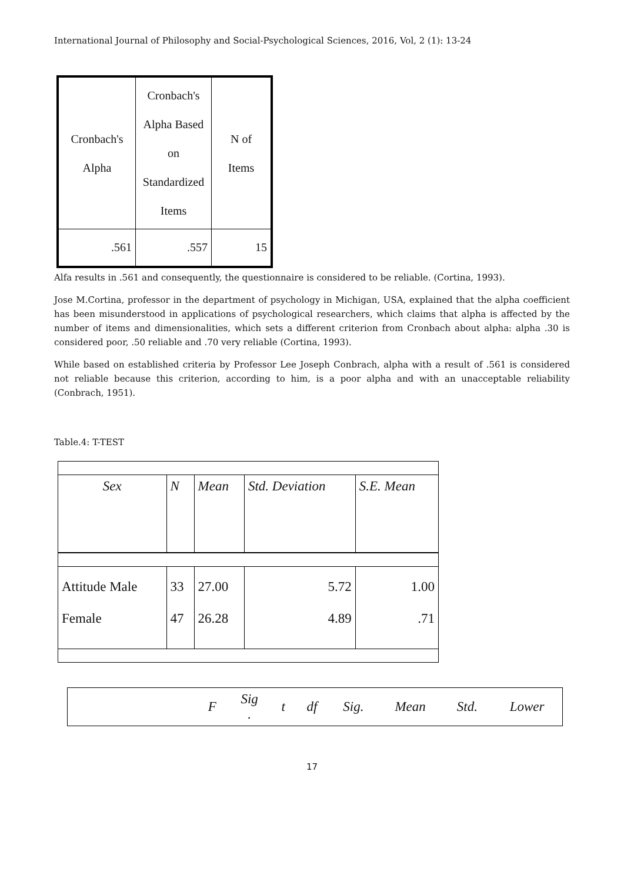International Journal of Philosophy and Social-Psychological Sciences, 2016, Vol, 2 (1): 13-24
| Cronbach's Alpha | Cronbach's Alpha Based on Standardized Items | N of Items |
| .561 | .557 | 15 |
Alfa results in .561 and consequently, the questionnaire is considered to be reliable. (Cortina, 1993).
Jose M.Cortina, professor in the department of psychology in Michigan, USA, explained that the alpha coefficient has been misunderstood in applications of psychological researchers, which claims that alpha is affected by the number of items and dimensionalities, which sets a different criterion from Cronbach about alpha: alpha .30 is considered poor, .50 reliable and .70 very reliable (Cortina, 1993).
While based on established criteria by Professor Lee Joseph Conbrach, alpha with a result of .561 is considered not reliable because this criterion, according to him, is a poor alpha and with an unacceptable reliability (Conbrach, 1951).
Table.4: T-TEST
| Sex | N | Mean | Std. Deviation | S.E. Mean |
| Attitude Male | 33 | 27.00 | 5.72 | 1.00 |
| Female | 47 | 26.28 | 4.89 | .71 |
| | F | Sig . | t | df | Sig. | Mean | Std. | Lower |
17